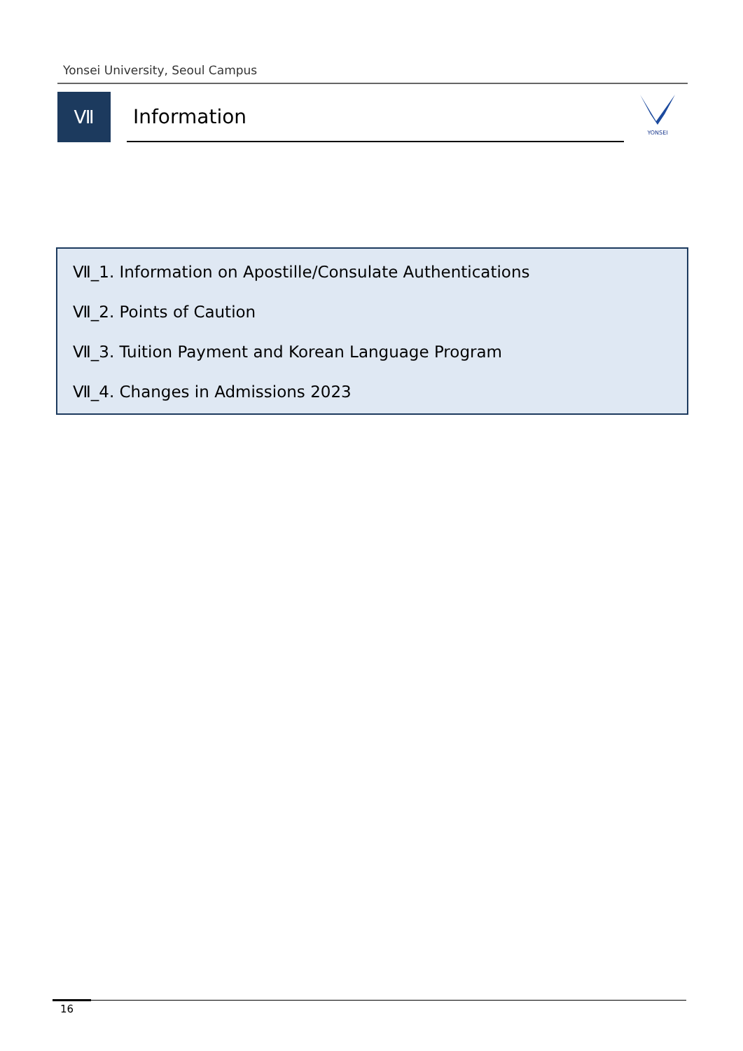Yonsei University, Seoul Campus
Ⅶ
Information
YONSEI
Ⅶ_1. Information on Apostille/Consulate Authentications
Ⅶ_2. Points of Caution
Ⅶ_3. Tuition Payment and Korean Language Program
Ⅶ_4. Changes in Admissions 2023
16